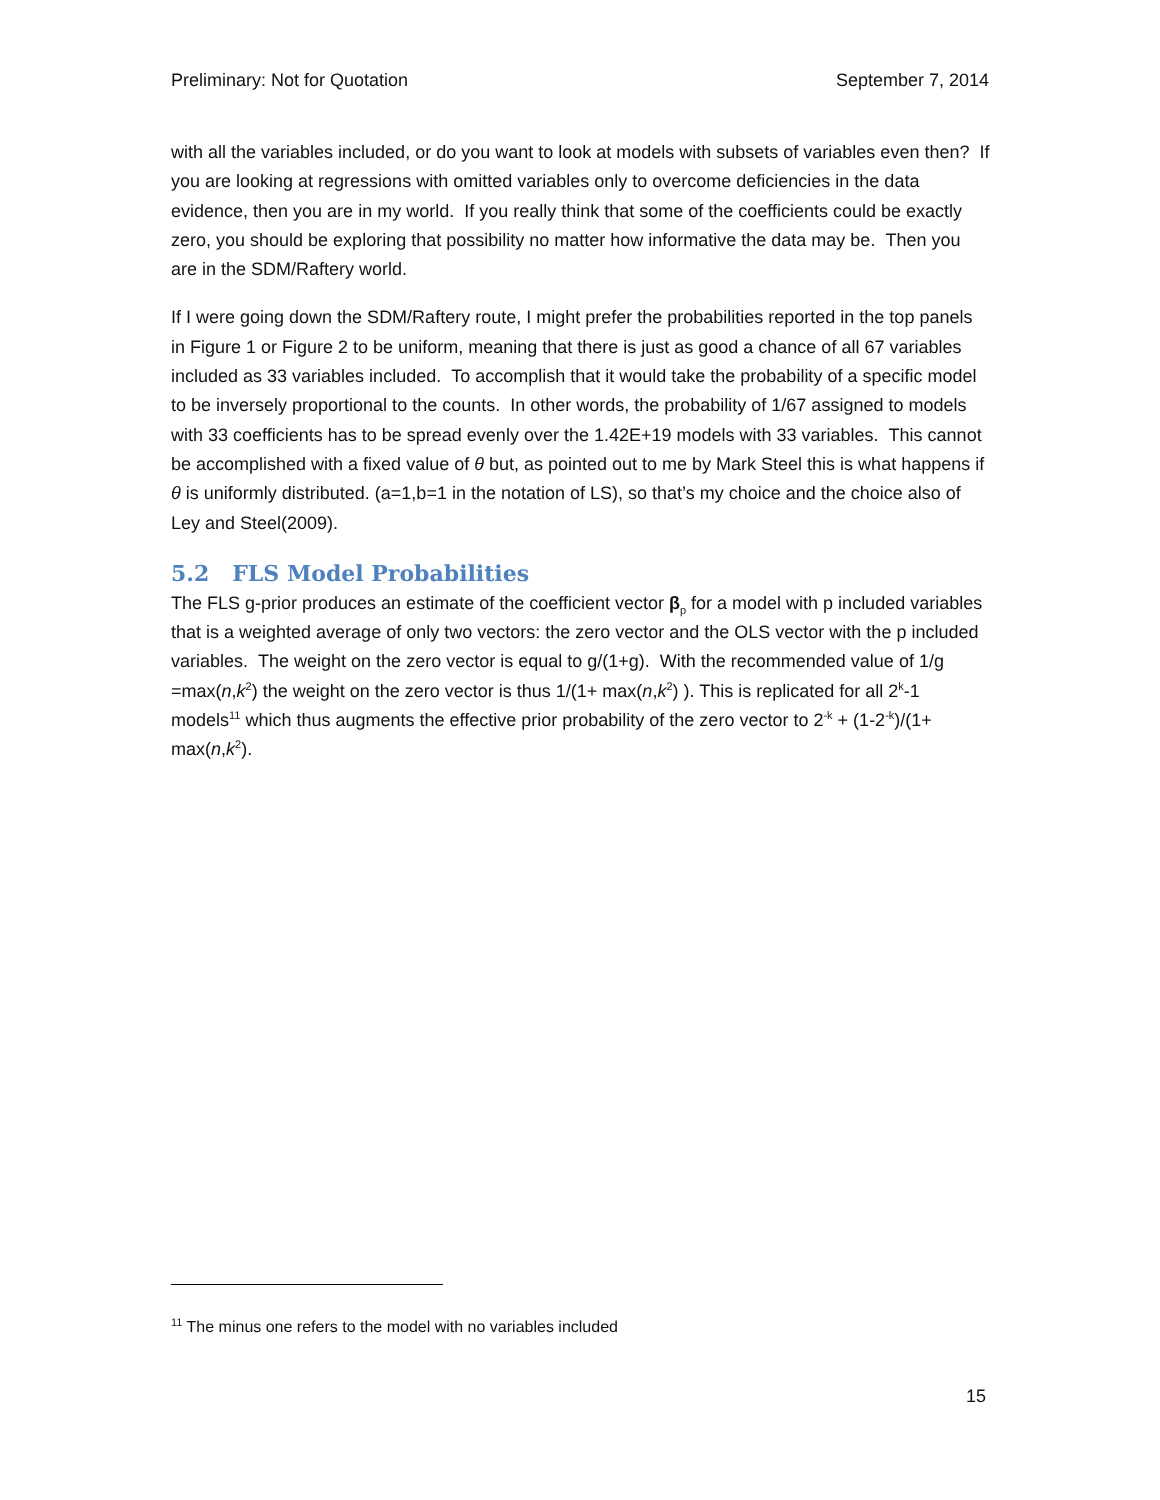Preliminary: Not for Quotation September 7, 2014
with all the variables included, or do you want to look at models with subsets of variables even then? If you are looking at regressions with omitted variables only to overcome deficiencies in the data evidence, then you are in my world. If you really think that some of the coefficients could be exactly zero, you should be exploring that possibility no matter how informative the data may be. Then you are in the SDM/Raftery world.
If I were going down the SDM/Raftery route, I might prefer the probabilities reported in the top panels in Figure 1 or Figure 2 to be uniform, meaning that there is just as good a chance of all 67 variables included as 33 variables included. To accomplish that it would take the probability of a specific model to be inversely proportional to the counts. In other words, the probability of 1/67 assigned to models with 33 coefficients has to be spread evenly over the 1.42E+19 models with 33 variables. This cannot be accomplished with a fixed value of θ but, as pointed out to me by Mark Steel this is what happens if θ is uniformly distributed. (a=1,b=1 in the notation of LS), so that’s my choice and the choice also of Ley and Steel(2009).
5.2 FLS Model Probabilities
The FLS g-prior produces an estimate of the coefficient vector β<sub>p</sub> for a model with p included variables that is a weighted average of only two vectors: the zero vector and the OLS vector with the p included variables. The weight on the zero vector is equal to g/(1+g). With the recommended value of 1/g =max(n,k<sup>2</sup>) the weight on the zero vector is thus 1/(1+ max(n,k<sup>2</sup>) ). This is replicated for all 2<sup>k</sup>-1 models<sup>11</sup> which thus augments the effective prior probability of the zero vector to 2<sup>-k</sup> + (1-2<sup>-k</sup>)/(1+ max(n,k<sup>2</sup>).
<sup>11</sup> The minus one refers to the model with no variables included
15